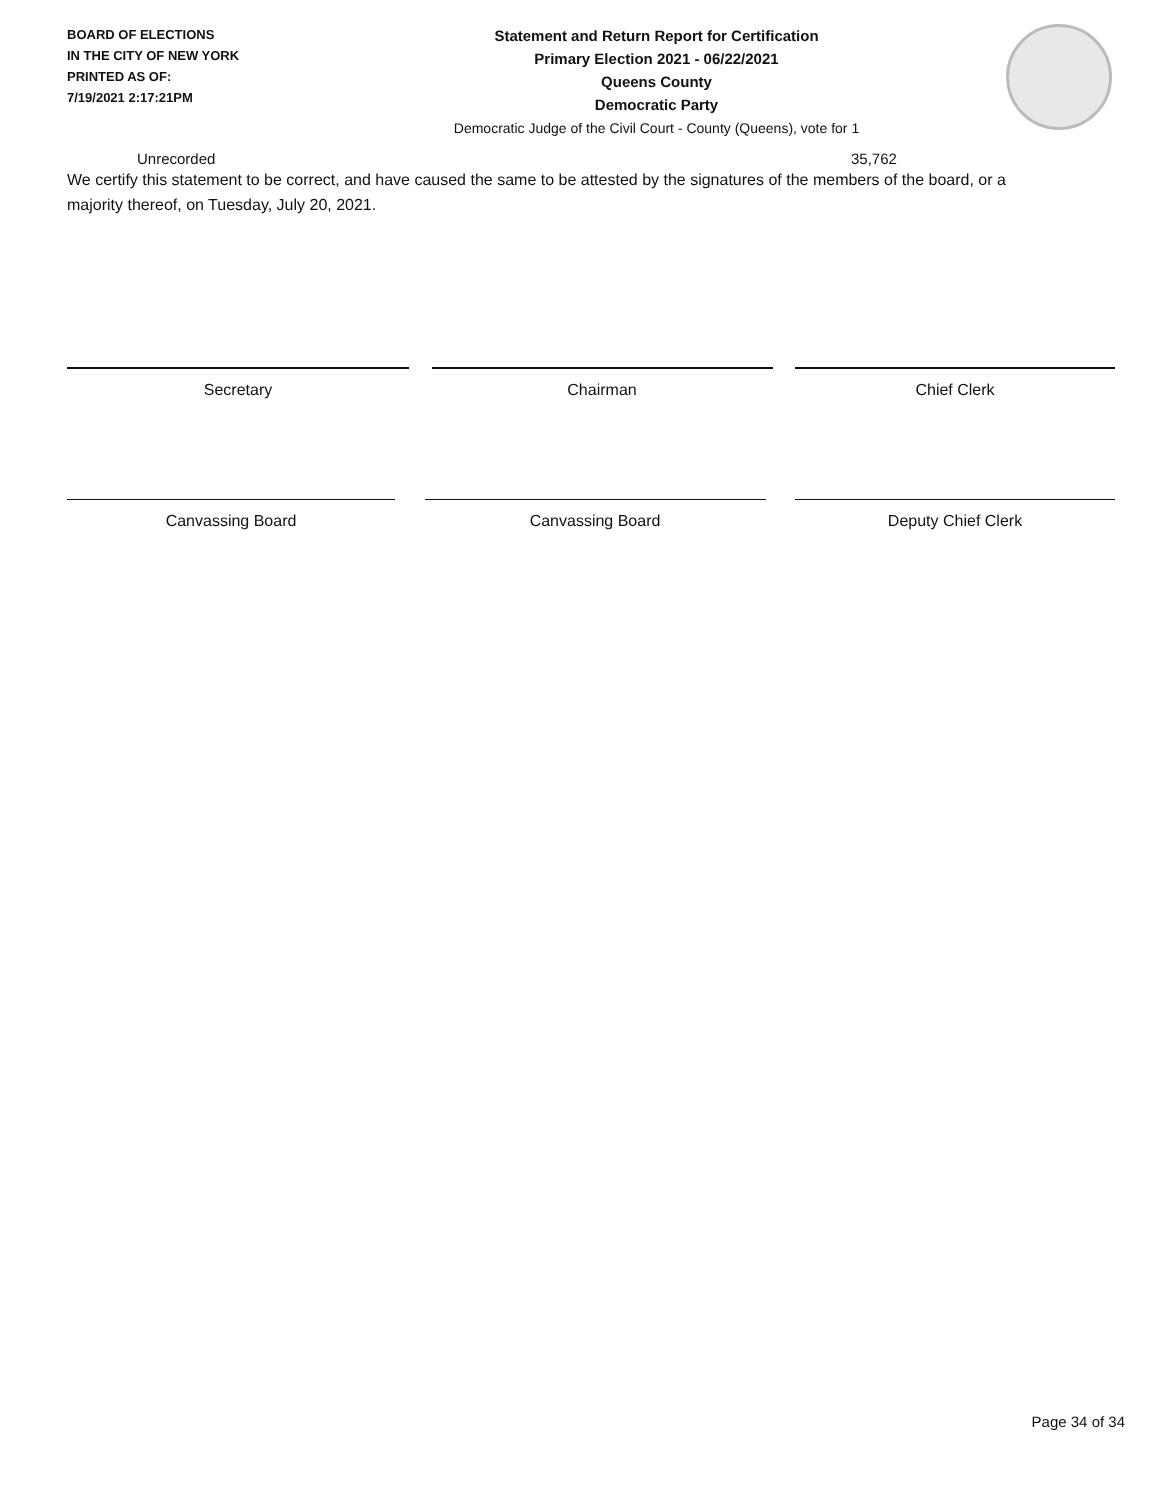BOARD OF ELECTIONS
IN THE CITY OF NEW YORK
PRINTED AS OF:
7/19/2021 2:17:21PM
Statement and Return Report for Certification
Primary Election 2021 - 06/22/2021
Queens County
Democratic Party
Democratic Judge of the Civil Court - County (Queens), vote for 1
Unrecorded 35,762
We certify this statement to be correct, and have caused the same to be attested by the signatures of the members of the board, or a majority thereof, on Tuesday, July 20, 2021.
Secretary Chairman Chief Clerk
Canvassing Board Canvassing Board Deputy Chief Clerk
Page 34 of 34